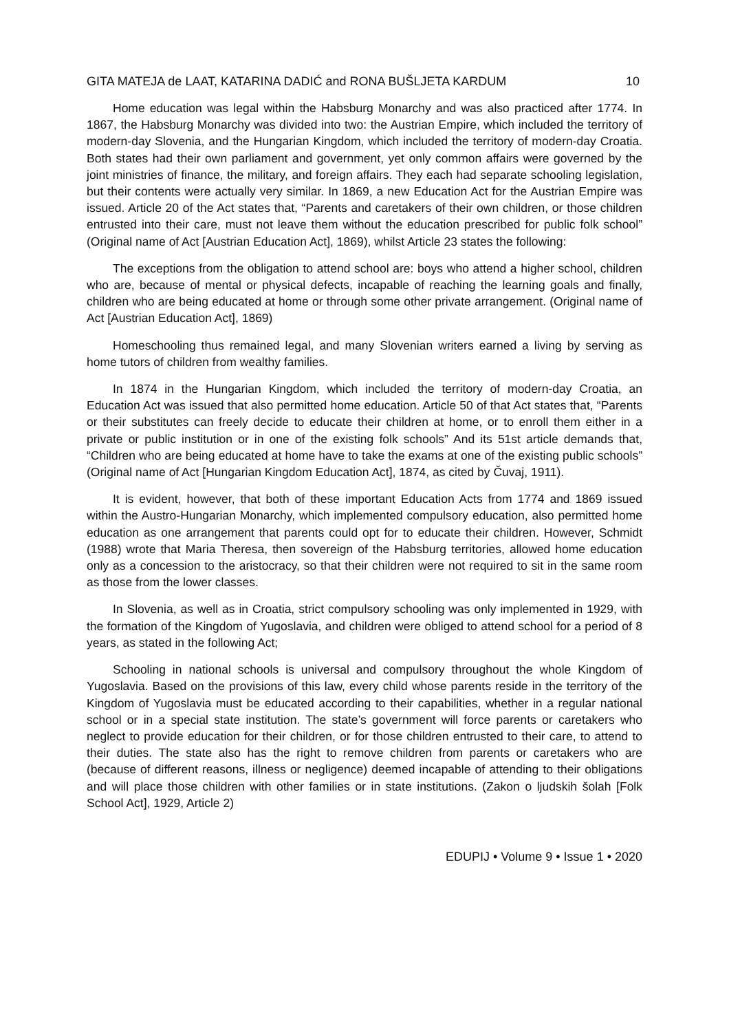GITA MATEJA de LAAT, KATARINA DADIĆ and RONA BUŠLJETA KARDUM 10
Home education was legal within the Habsburg Monarchy and was also practiced after 1774. In 1867, the Habsburg Monarchy was divided into two: the Austrian Empire, which included the territory of modern-day Slovenia, and the Hungarian Kingdom, which included the territory of modern-day Croatia. Both states had their own parliament and government, yet only common affairs were governed by the joint ministries of finance, the military, and foreign affairs. They each had separate schooling legislation, but their contents were actually very similar. In 1869, a new Education Act for the Austrian Empire was issued. Article 20 of the Act states that, “Parents and caretakers of their own children, or those children entrusted into their care, must not leave them without the education prescribed for public folk school” (Original name of Act [Austrian Education Act], 1869), whilst Article 23 states the following:
The exceptions from the obligation to attend school are: boys who attend a higher school, children who are, because of mental or physical defects, incapable of reaching the learning goals and finally, children who are being educated at home or through some other private arrangement. (Original name of Act [Austrian Education Act], 1869)
Homeschooling thus remained legal, and many Slovenian writers earned a living by serving as home tutors of children from wealthy families.
In 1874 in the Hungarian Kingdom, which included the territory of modern-day Croatia, an Education Act was issued that also permitted home education. Article 50 of that Act states that, “Parents or their substitutes can freely decide to educate their children at home, or to enroll them either in a private or public institution or in one of the existing folk schools” And its 51st article demands that, “Children who are being educated at home have to take the exams at one of the existing public schools” (Original name of Act [Hungarian Kingdom Education Act], 1874, as cited by Čuvaj, 1911).
It is evident, however, that both of these important Education Acts from 1774 and 1869 issued within the Austro-Hungarian Monarchy, which implemented compulsory education, also permitted home education as one arrangement that parents could opt for to educate their children. However, Schmidt (1988) wrote that Maria Theresa, then sovereign of the Habsburg territories, allowed home education only as a concession to the aristocracy, so that their children were not required to sit in the same room as those from the lower classes.
In Slovenia, as well as in Croatia, strict compulsory schooling was only implemented in 1929, with the formation of the Kingdom of Yugoslavia, and children were obliged to attend school for a period of 8 years, as stated in the following Act;
Schooling in national schools is universal and compulsory throughout the whole Kingdom of Yugoslavia. Based on the provisions of this law, every child whose parents reside in the territory of the Kingdom of Yugoslavia must be educated according to their capabilities, whether in a regular national school or in a special state institution. The state’s government will force parents or caretakers who neglect to provide education for their children, or for those children entrusted to their care, to attend to their duties. The state also has the right to remove children from parents or caretakers who are (because of different reasons, illness or negligence) deemed incapable of attending to their obligations and will place those children with other families or in state institutions. (Zakon o ljudskih šolah [Folk School Act], 1929, Article 2)
EDUPIJ • Volume 9 • Issue 1 • 2020